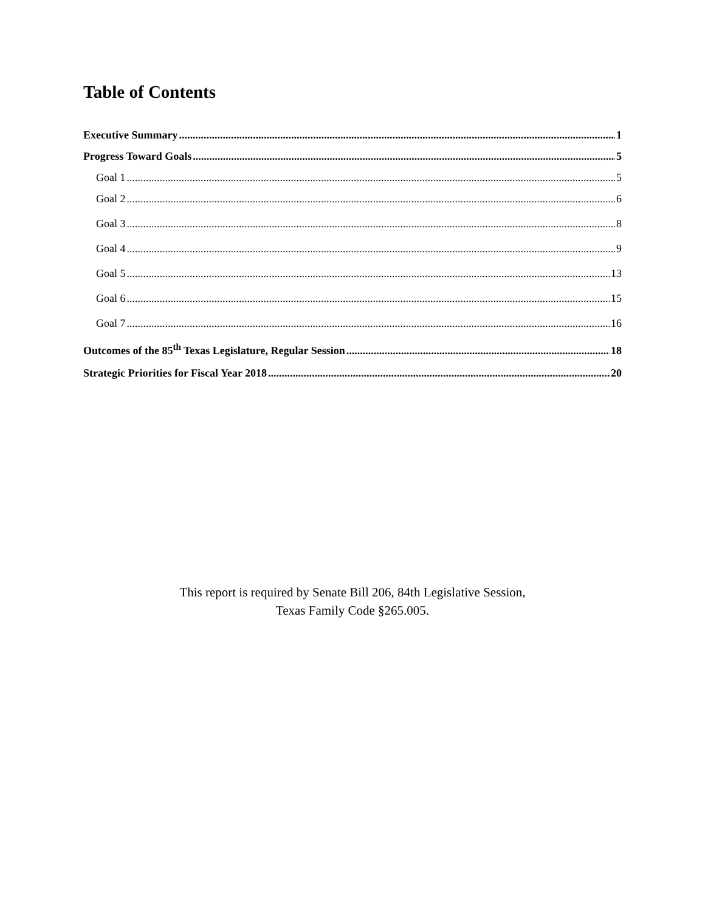Table of Contents
Executive Summary 1
Progress Toward Goals 5
Goal 1 5
Goal 2 6
Goal 3 8
Goal 4 9
Goal 5 13
Goal 6 15
Goal 7 16
Outcomes of the 85<sup>th</sup> Texas Legislature, Regular Session 18
Strategic Priorities for Fiscal Year 2018 20
This report is required by Senate Bill 206, 84th Legislative Session,
Texas Family Code §265.005.